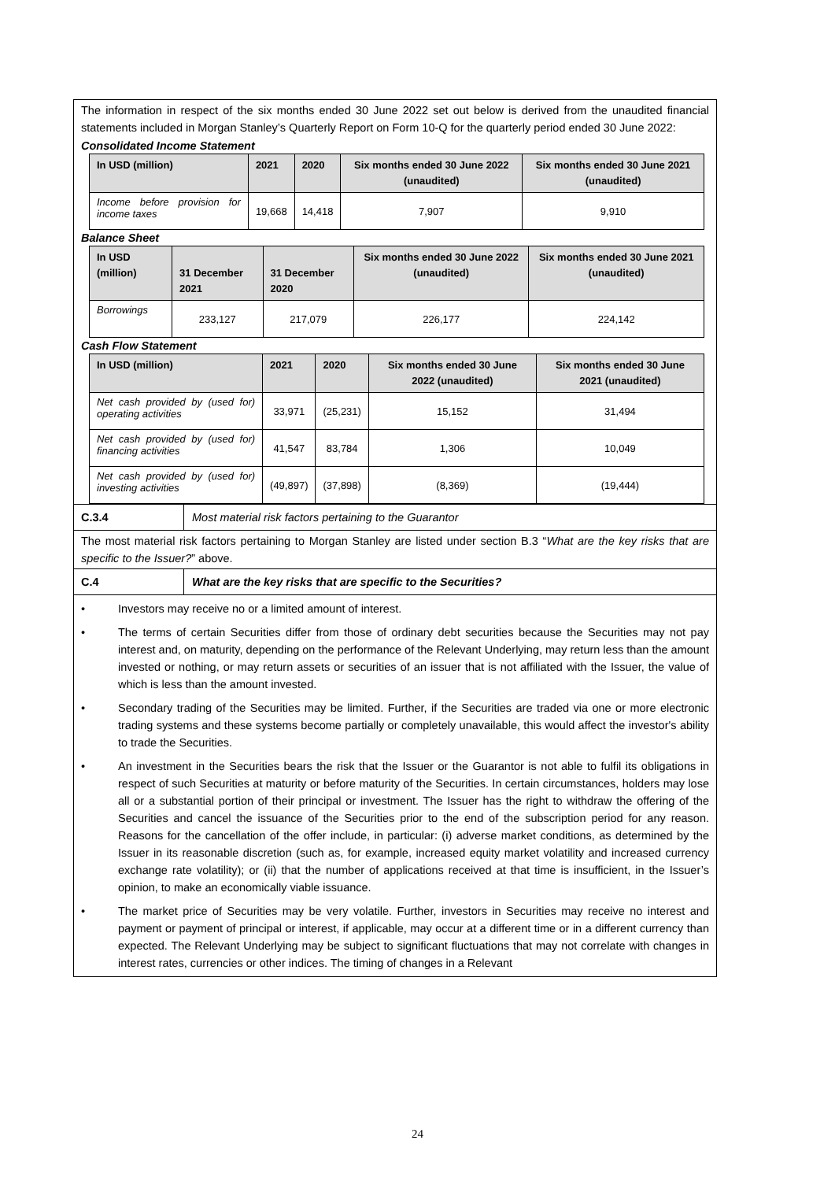The information in respect of the six months ended 30 June 2022 set out below is derived from the unaudited financial statements included in Morgan Stanley’s Quarterly Report on Form 10-Q for the quarterly period ended 30 June 2022:
Consolidated Income Statement
| In USD (million) | 2021 | 2020 | Six months ended 30 June 2022 (unaudited) | Six months ended 30 June 2021 (unaudited) |
| --- | --- | --- | --- | --- |
| Income before provision for income taxes | 19,668 | 14,418 | 7,907 | 9,910 |
Balance Sheet
| In USD (million) | 31 December 2021 | 31 December 2020 | Six months ended 30 June 2022 (unaudited) | Six months ended 30 June 2021 (unaudited) |
| --- | --- | --- | --- | --- |
| Borrowings | 233,127 | 217,079 | 226,177 | 224,142 |
Cash Flow Statement
| In USD (million) | 2021 | 2020 | Six months ended 30 June 2022 (unaudited) | Six months ended 30 June 2021 (unaudited) |
| --- | --- | --- | --- | --- |
| Net cash provided by (used for) operating activities | 33,971 | (25,231) | 15,152 | 31,494 |
| Net cash provided by (used for) financing activities | 41,547 | 83,784 | 1,306 | 10,049 |
| Net cash provided by (used for) investing activities | (49,897) | (37,898) | (8,369) | (19,444) |
C.3.4
Most material risk factors pertaining to the Guarantor
The most material risk factors pertaining to Morgan Stanley are listed under section B.3 “What are the key risks that are specific to the Issuer?” above.
C.4
What are the key risks that are specific to the Securities?
• Investors may receive no or a limited amount of interest.
• The terms of certain Securities differ from those of ordinary debt securities because the Securities may not pay interest and, on maturity, depending on the performance of the Relevant Underlying, may return less than the amount invested or nothing, or may return assets or securities of an issuer that is not affiliated with the Issuer, the value of which is less than the amount invested.
• Secondary trading of the Securities may be limited. Further, if the Securities are traded via one or more electronic trading systems and these systems become partially or completely unavailable, this would affect the investor's ability to trade the Securities.
• An investment in the Securities bears the risk that the Issuer or the Guarantor is not able to fulfil its obligations in respect of such Securities at maturity or before maturity of the Securities. In certain circumstances, holders may lose all or a substantial portion of their principal or investment. The Issuer has the right to withdraw the offering of the Securities and cancel the issuance of the Securities prior to the end of the subscription period for any reason. Reasons for the cancellation of the offer include, in particular: (i) adverse market conditions, as determined by the Issuer in its reasonable discretion (such as, for example, increased equity market volatility and increased currency exchange rate volatility); or (ii) that the number of applications received at that time is insufficient, in the Issuer’s opinion, to make an economically viable issuance.
• The market price of Securities may be very volatile. Further, investors in Securities may receive no interest and payment or payment of principal or interest, if applicable, may occur at a different time or in a different currency than expected. The Relevant Underlying may be subject to significant fluctuations that may not correlate with changes in interest rates, currencies or other indices. The timing of changes in a Relevant
24